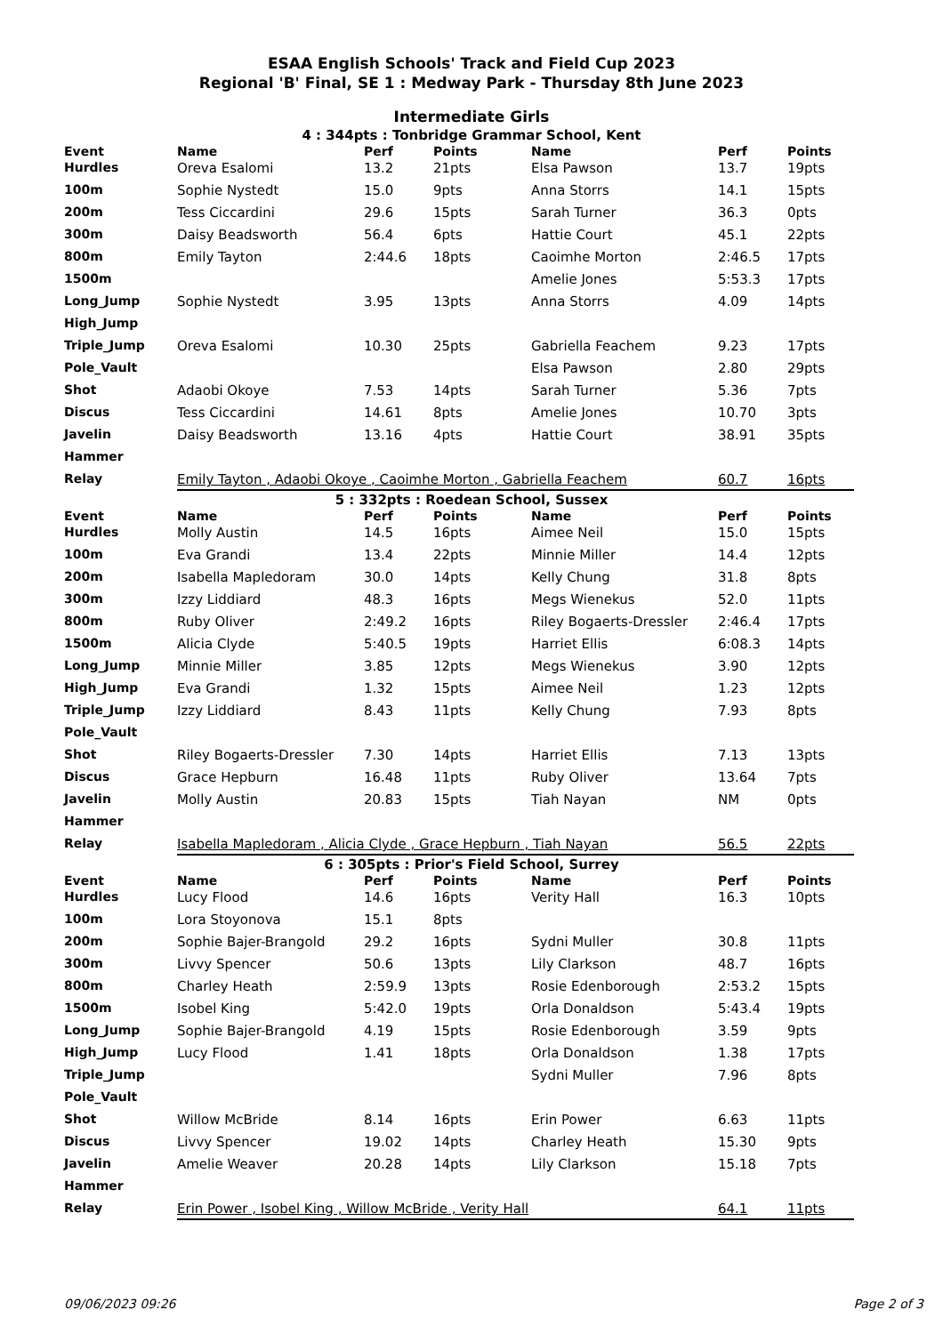ESAA English Schools' Track and Field Cup 2023
Regional 'B' Final, SE 1 : Medway Park - Thursday 8th June 2023
Intermediate Girls
4 : 344pts : Tonbridge Grammar School, Kent
| Event | Name | Perf | Points | Name | Perf | Points |
| --- | --- | --- | --- | --- | --- | --- |
| Hurdles | Oreva Esalomi | 13.2 | 21pts | Elsa Pawson | 13.7 | 19pts |
| 100m | Sophie Nystedt | 15.0 | 9pts | Anna Storrs | 14.1 | 15pts |
| 200m | Tess Ciccardini | 29.6 | 15pts | Sarah Turner | 36.3 | 0pts |
| 300m | Daisy Beadsworth | 56.4 | 6pts | Hattie Court | 45.1 | 22pts |
| 800m | Emily Tayton | 2:44.6 | 18pts | Caoimhe Morton | 2:46.5 | 17pts |
| 1500m | | | | Amelie Jones | 5:53.3 | 17pts |
| Long_Jump | Sophie Nystedt | 3.95 | 13pts | Anna Storrs | 4.09 | 14pts |
| High_Jump | | | | | | |
| Triple_Jump | Oreva Esalomi | 10.30 | 25pts | Gabriella Feachem | 9.23 | 17pts |
| Pole_Vault | | | | Elsa Pawson | 2.80 | 29pts |
| Shot | Adaobi Okoye | 7.53 | 14pts | Sarah Turner | 5.36 | 7pts |
| Discus | Tess Ciccardini | 14.61 | 8pts | Amelie Jones | 10.70 | 3pts |
| Javelin | Daisy Beadsworth | 13.16 | 4pts | Hattie Court | 38.91 | 35pts |
| Hammer | | | | | | |
| Relay | Emily Tayton , Adaobi Okoye , Caoimhe Morton , Gabriella Feachem | | | | 60.7 | 16pts |
5 : 332pts : Roedean School, Sussex
| Event | Name | Perf | Points | Name | Perf | Points |
| --- | --- | --- | --- | --- | --- | --- |
| Hurdles | Molly Austin | 14.5 | 16pts | Aimee Neil | 15.0 | 15pts |
| 100m | Eva Grandi | 13.4 | 22pts | Minnie Miller | 14.4 | 12pts |
| 200m | Isabella Mapledoram | 30.0 | 14pts | Kelly Chung | 31.8 | 8pts |
| 300m | Izzy Liddiard | 48.3 | 16pts | Megs Wienekus | 52.0 | 11pts |
| 800m | Ruby Oliver | 2:49.2 | 16pts | Riley Bogaerts-Dressler | 2:46.4 | 17pts |
| 1500m | Alicia Clyde | 5:40.5 | 19pts | Harriet Ellis | 6:08.3 | 14pts |
| Long_Jump | Minnie Miller | 3.85 | 12pts | Megs Wienekus | 3.90 | 12pts |
| High_Jump | Eva Grandi | 1.32 | 15pts | Aimee Neil | 1.23 | 12pts |
| Triple_Jump | Izzy Liddiard | 8.43 | 11pts | Kelly Chung | 7.93 | 8pts |
| Pole_Vault | | | | | | |
| Shot | Riley Bogaerts-Dressler | 7.30 | 14pts | Harriet Ellis | 7.13 | 13pts |
| Discus | Grace Hepburn | 16.48 | 11pts | Ruby Oliver | 13.64 | 7pts |
| Javelin | Molly Austin | 20.83 | 15pts | Tiah Nayan | NM | 0pts |
| Hammer | | | | | | |
| Relay | Isabella Mapledoram , Alicia Clyde , Grace Hepburn , Tiah Nayan | | | | 56.5 | 22pts |
6 : 305pts : Prior's Field School, Surrey
| Event | Name | Perf | Points | Name | Perf | Points |
| --- | --- | --- | --- | --- | --- | --- |
| Hurdles | Lucy Flood | 14.6 | 16pts | Verity Hall | 16.3 | 10pts |
| 100m | Lora Stoyonova | 15.1 | 8pts | | | |
| 200m | Sophie Bajer-Brangold | 29.2 | 16pts | Sydni Muller | 30.8 | 11pts |
| 300m | Livvy Spencer | 50.6 | 13pts | Lily Clarkson | 48.7 | 16pts |
| 800m | Charley Heath | 2:59.9 | 13pts | Rosie Edenborough | 2:53.2 | 15pts |
| 1500m | Isobel King | 5:42.0 | 19pts | Orla Donaldson | 5:43.4 | 19pts |
| Long_Jump | Sophie Bajer-Brangold | 4.19 | 15pts | Rosie Edenborough | 3.59 | 9pts |
| High_Jump | Lucy Flood | 1.41 | 18pts | Orla Donaldson | 1.38 | 17pts |
| Triple_Jump | | | | Sydni Muller | 7.96 | 8pts |
| Pole_Vault | | | | | | |
| Shot | Willow McBride | 8.14 | 16pts | Erin Power | 6.63 | 11pts |
| Discus | Livvy Spencer | 19.02 | 14pts | Charley Heath | 15.30 | 9pts |
| Javelin | Amelie Weaver | 20.28 | 14pts | Lily Clarkson | 15.18 | 7pts |
| Hammer | | | | | | |
| Relay | Erin Power , Isobel King , Willow McBride , Verity Hall | | | | 64.1 | 11pts |
09/06/2023 09:26 Page 2 of 3